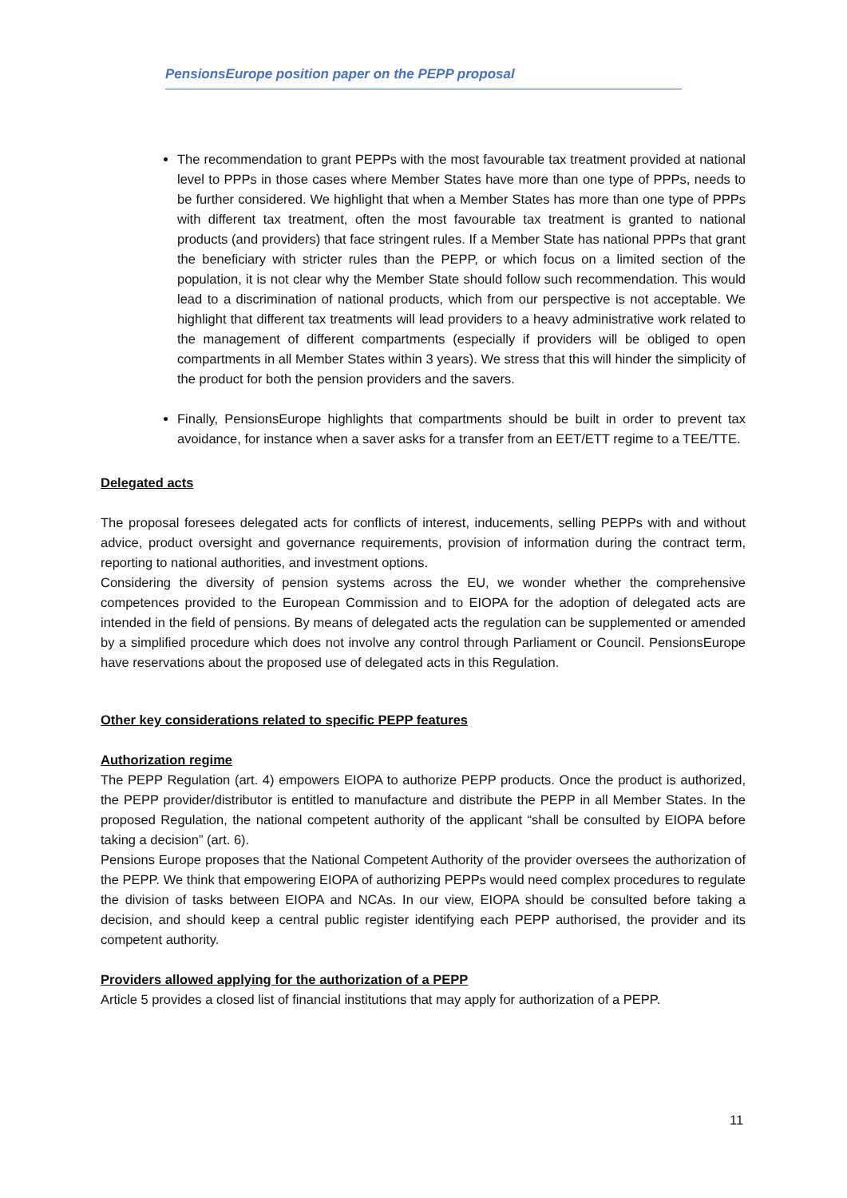PensionsEurope position paper on the PEPP proposal
The recommendation to grant PEPPs with the most favourable tax treatment provided at national level to PPPs in those cases where Member States have more than one type of PPPs, needs to be further considered. We highlight that when a Member States has more than one type of PPPs with different tax treatment, often the most favourable tax treatment is granted to national products (and providers) that face stringent rules. If a Member State has national PPPs that grant the beneficiary with stricter rules than the PEPP, or which focus on a limited section of the population, it is not clear why the Member State should follow such recommendation. This would lead to a discrimination of national products, which from our perspective is not acceptable. We highlight that different tax treatments will lead providers to a heavy administrative work related to the management of different compartments (especially if providers will be obliged to open compartments in all Member States within 3 years). We stress that this will hinder the simplicity of the product for both the pension providers and the savers.
Finally, PensionsEurope highlights that compartments should be built in order to prevent tax avoidance, for instance when a saver asks for a transfer from an EET/ETT regime to a TEE/TTE.
Delegated acts
The proposal foresees delegated acts for conflicts of interest, inducements, selling PEPPs with and without advice, product oversight and governance requirements, provision of information during the contract term, reporting to national authorities, and investment options.
Considering the diversity of pension systems across the EU, we wonder whether the comprehensive competences provided to the European Commission and to EIOPA for the adoption of delegated acts are intended in the field of pensions. By means of delegated acts the regulation can be supplemented or amended by a simplified procedure which does not involve any control through Parliament or Council. PensionsEurope have reservations about the proposed use of delegated acts in this Regulation.
Other key considerations related to specific PEPP features
Authorization regime
The PEPP Regulation (art. 4) empowers EIOPA to authorize PEPP products. Once the product is authorized, the PEPP provider/distributor is entitled to manufacture and distribute the PEPP in all Member States. In the proposed Regulation, the national competent authority of the applicant “shall be consulted by EIOPA before taking a decision” (art. 6).
Pensions Europe proposes that the National Competent Authority of the provider oversees the authorization of the PEPP. We think that empowering EIOPA of authorizing PEPPs would need complex procedures to regulate the division of tasks between EIOPA and NCAs. In our view, EIOPA should be consulted before taking a decision, and should keep a central public register identifying each PEPP authorised, the provider and its competent authority.
Providers allowed applying for the authorization of a PEPP
Article 5 provides a closed list of financial institutions that may apply for authorization of a PEPP.
11